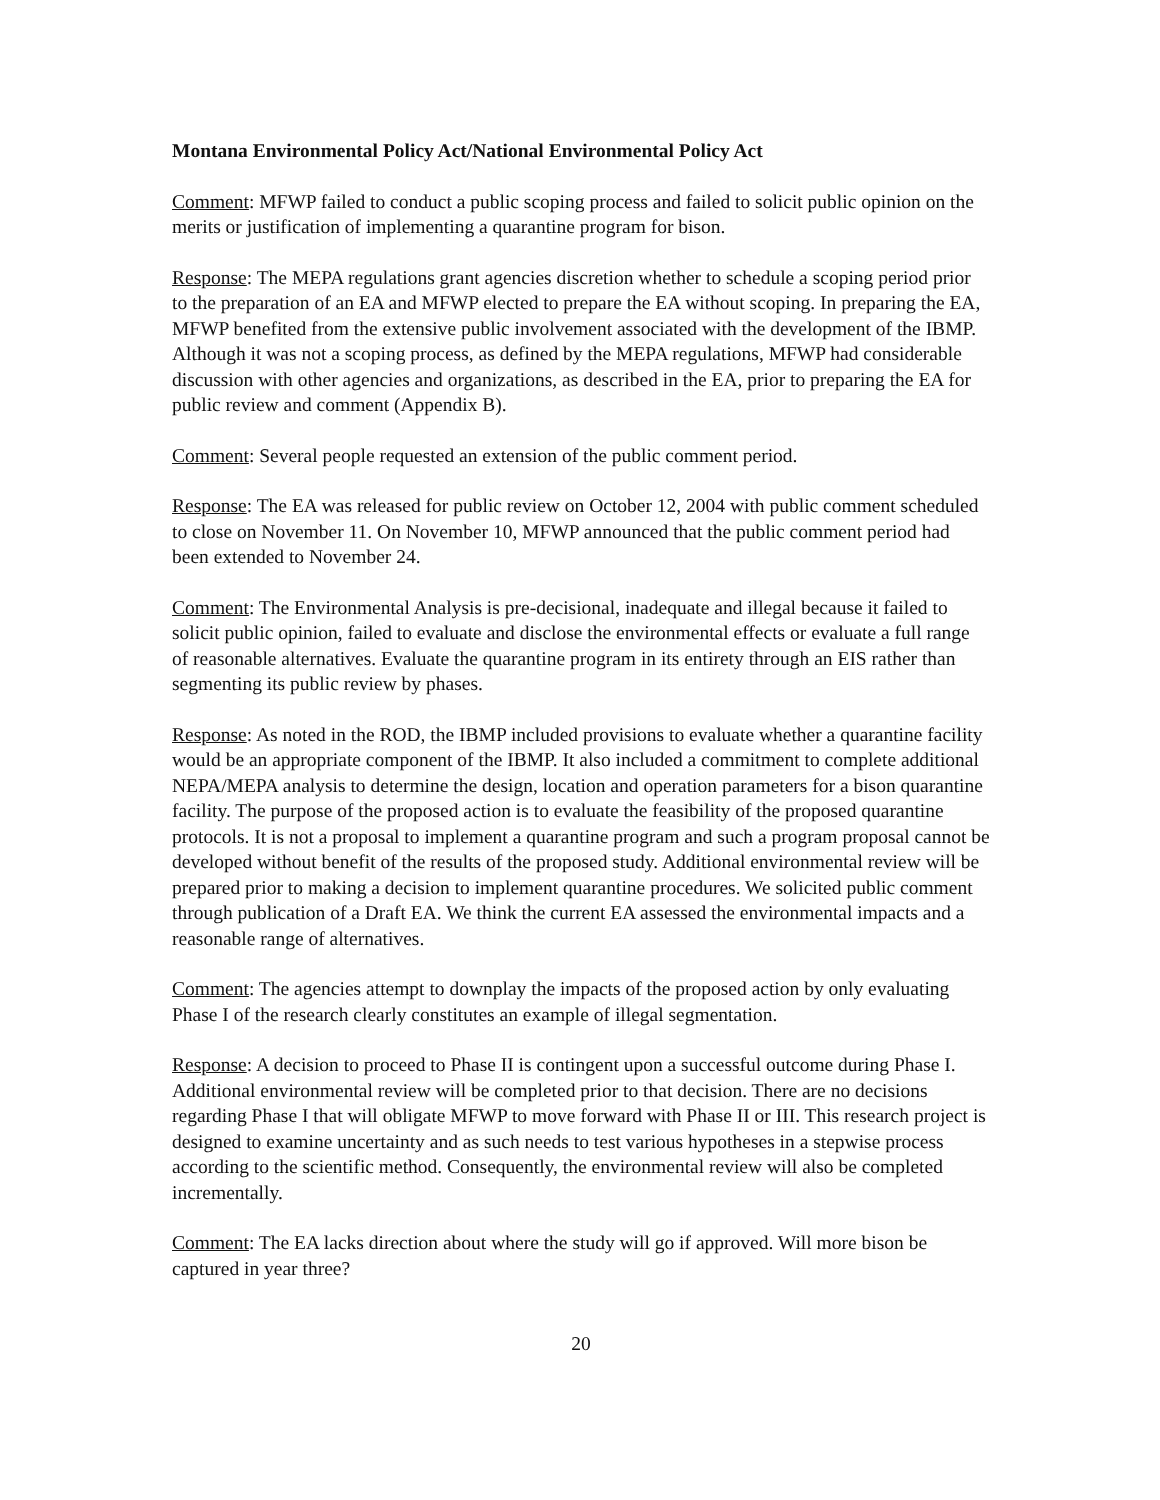Montana Environmental Policy Act/National Environmental Policy Act
Comment: MFWP failed to conduct a public scoping process and failed to solicit public opinion on the merits or justification of implementing a quarantine program for bison.
Response: The MEPA regulations grant agencies discretion whether to schedule a scoping period prior to the preparation of an EA and MFWP elected to prepare the EA without scoping. In preparing the EA, MFWP benefited from the extensive public involvement associated with the development of the IBMP. Although it was not a scoping process, as defined by the MEPA regulations, MFWP had considerable discussion with other agencies and organizations, as described in the EA, prior to preparing the EA for public review and comment (Appendix B).
Comment: Several people requested an extension of the public comment period.
Response: The EA was released for public review on October 12, 2004 with public comment scheduled to close on November 11. On November 10, MFWP announced that the public comment period had been extended to November 24.
Comment: The Environmental Analysis is pre-decisional, inadequate and illegal because it failed to solicit public opinion, failed to evaluate and disclose the environmental effects or evaluate a full range of reasonable alternatives. Evaluate the quarantine program in its entirety through an EIS rather than segmenting its public review by phases.
Response: As noted in the ROD, the IBMP included provisions to evaluate whether a quarantine facility would be an appropriate component of the IBMP. It also included a commitment to complete additional NEPA/MEPA analysis to determine the design, location and operation parameters for a bison quarantine facility. The purpose of the proposed action is to evaluate the feasibility of the proposed quarantine protocols. It is not a proposal to implement a quarantine program and such a program proposal cannot be developed without benefit of the results of the proposed study. Additional environmental review will be prepared prior to making a decision to implement quarantine procedures. We solicited public comment through publication of a Draft EA. We think the current EA assessed the environmental impacts and a reasonable range of alternatives.
Comment: The agencies attempt to downplay the impacts of the proposed action by only evaluating Phase I of the research clearly constitutes an example of illegal segmentation.
Response: A decision to proceed to Phase II is contingent upon a successful outcome during Phase I. Additional environmental review will be completed prior to that decision. There are no decisions regarding Phase I that will obligate MFWP to move forward with Phase II or III. This research project is designed to examine uncertainty and as such needs to test various hypotheses in a stepwise process according to the scientific method. Consequently, the environmental review will also be completed incrementally.
Comment: The EA lacks direction about where the study will go if approved. Will more bison be captured in year three?
20